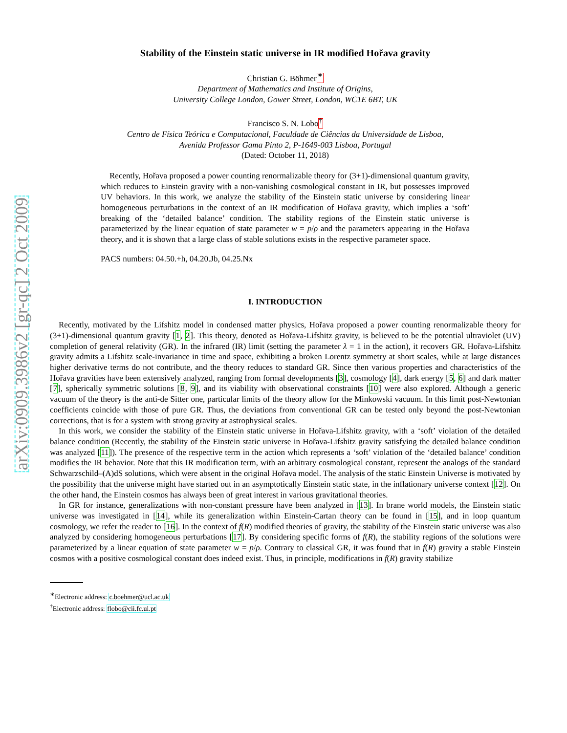arXiv:0909.3986v2 [gr-qc] 2 Oct 2009
Stability of the Einstein static universe in IR modified Hořava gravity
Christian G. Böhmer<sup>∗</sup>
Department of Mathematics and Institute of Origins,
University College London, Gower Street, London, WC1E 6BT, UK
Francisco S. N. Lobo<sup>†</sup>
Centro de Física Teórica e Computacional, Faculdade de Ciências da Universidade de Lisboa,
Avenida Professor Gama Pinto 2, P-1649-003 Lisboa, Portugal
(Dated: October 11, 2018)
Recently, Hořava proposed a power counting renormalizable theory for (3+1)-dimensional quantum gravity, which reduces to Einstein gravity with a non-vanishing cosmological constant in IR, but possesses improved UV behaviors. In this work, we analyze the stability of the Einstein static universe by considering linear homogeneous perturbations in the context of an IR modification of Hořava gravity, which implies a ‘soft’ breaking of the ‘detailed balance’ condition. The stability regions of the Einstein static universe is parameterized by the linear equation of state parameter w = p/ρ and the parameters appearing in the Hořava theory, and it is shown that a large class of stable solutions exists in the respective parameter space.
PACS numbers: 04.50.+h, 04.20.Jb, 04.25.Nx
I. INTRODUCTION
Recently, motivated by the Lifshitz model in condensed matter physics, Hořava proposed a power counting renormalizable theory for (3+1)-dimensional quantum gravity [1, 2]. This theory, denoted as Hořava-Lifshitz gravity, is believed to be the potential ultraviolet (UV) completion of general relativity (GR). In the infrared (IR) limit (setting the parameter λ = 1 in the action), it recovers GR. Hořava-Lifshitz gravity admits a Lifshitz scale-invariance in time and space, exhibiting a broken Lorentz symmetry at short scales, while at large distances higher derivative terms do not contribute, and the theory reduces to standard GR. Since then various properties and characteristics of the Hořava gravities have been extensively analyzed, ranging from formal developments [3], cosmology [4], dark energy [5, 6] and dark matter [7], spherically symmetric solutions [8, 9], and its viability with observational constraints [10] were also explored. Although a generic vacuum of the theory is the anti-de Sitter one, particular limits of the theory allow for the Minkowski vacuum. In this limit post-Newtonian coefficients coincide with those of pure GR. Thus, the deviations from conventional GR can be tested only beyond the post-Newtonian corrections, that is for a system with strong gravity at astrophysical scales.
In this work, we consider the stability of the Einstein static universe in Hořava-Lifshitz gravity, with a ‘soft’ violation of the detailed balance condition (Recently, the stability of the Einstein static universe in Hořava-Lifshitz gravity satisfying the detailed balance condition was analyzed [11]). The presence of the respective term in the action which represents a ‘soft’ violation of the ‘detailed balance’ condition modifies the IR behavior. Note that this IR modification term, with an arbitrary cosmological constant, represent the analogs of the standard Schwarzschild–(A)dS solutions, which were absent in the original Hořava model. The analysis of the static Einstein Universe is motivated by the possibility that the universe might have started out in an asymptotically Einstein static state, in the inflationary universe context [12]. On the other hand, the Einstein cosmos has always been of great interest in various gravitational theories.
In GR for instance, generalizations with non-constant pressure have been analyzed in [13]. In brane world models, the Einstein static universe was investigated in [14], while its generalization within Einstein-Cartan theory can be found in [15], and in loop quantum cosmology, we refer the reader to [16]. In the context of f(R) modified theories of gravity, the stability of the Einstein static universe was also analyzed by considering homogeneous perturbations [17]. By considering specific forms of f(R), the stability regions of the solutions were parameterized by a linear equation of state parameter w = p/ρ. Contrary to classical GR, it was found that in f(R) gravity a stable Einstein cosmos with a positive cosmological constant does indeed exist. Thus, in principle, modifications in f(R) gravity stabilize
<sup>∗</sup>Electronic address: c.boehmer@ucl.ac.uk
<sup>†</sup> Electronic address: flobo@cii.fc.ul.pt